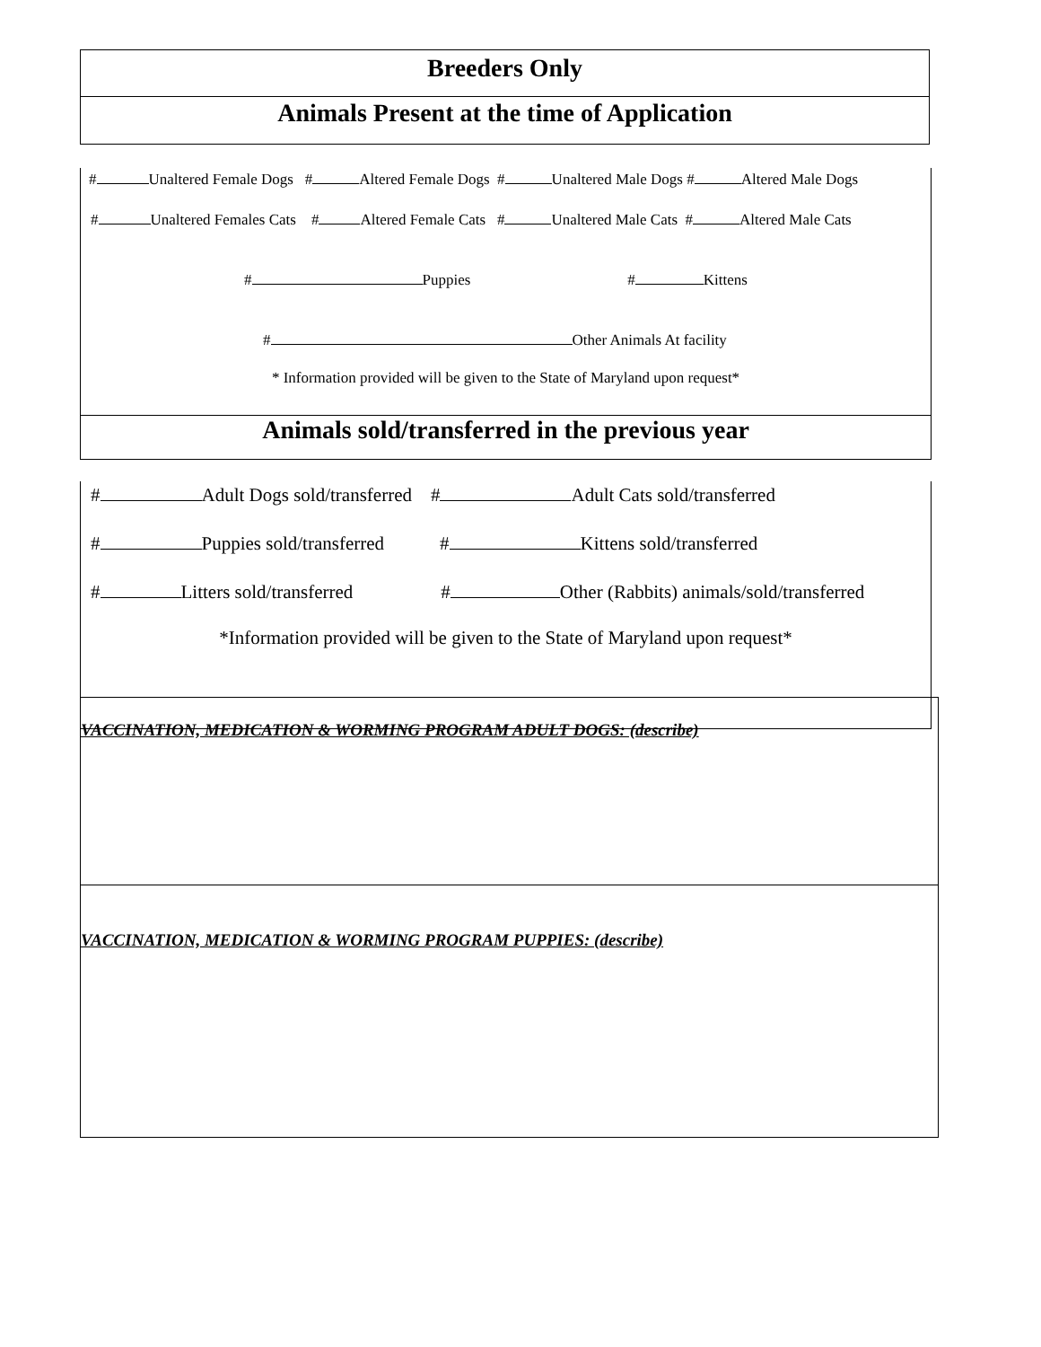Breeders Only
Animals Present at the time of Application
# Unaltered Female Dogs # Altered Female Dogs # Unaltered Male Dogs # Altered Male Dogs
# Unaltered Females Cats # Altered Female Cats # Unaltered Male Cats # Altered Male Cats
# Puppies # Kittens
# Other Animals At facility
* Information provided will be given to the State of Maryland upon request*
Animals sold/transferred in the previous year
# Adult Dogs sold/transferred # Adult Cats sold/transferred
# Puppies sold/transferred # Kittens sold/transferred
# Litters sold/transferred # Other (Rabbits) animals/sold/transferred
*Information provided will be given to the State of Maryland upon request*
VACCINATION, MEDICATION & WORMING PROGRAM ADULT DOGS: (describe)
VACCINATION, MEDICATION & WORMING PROGRAM PUPPIES: (describe)